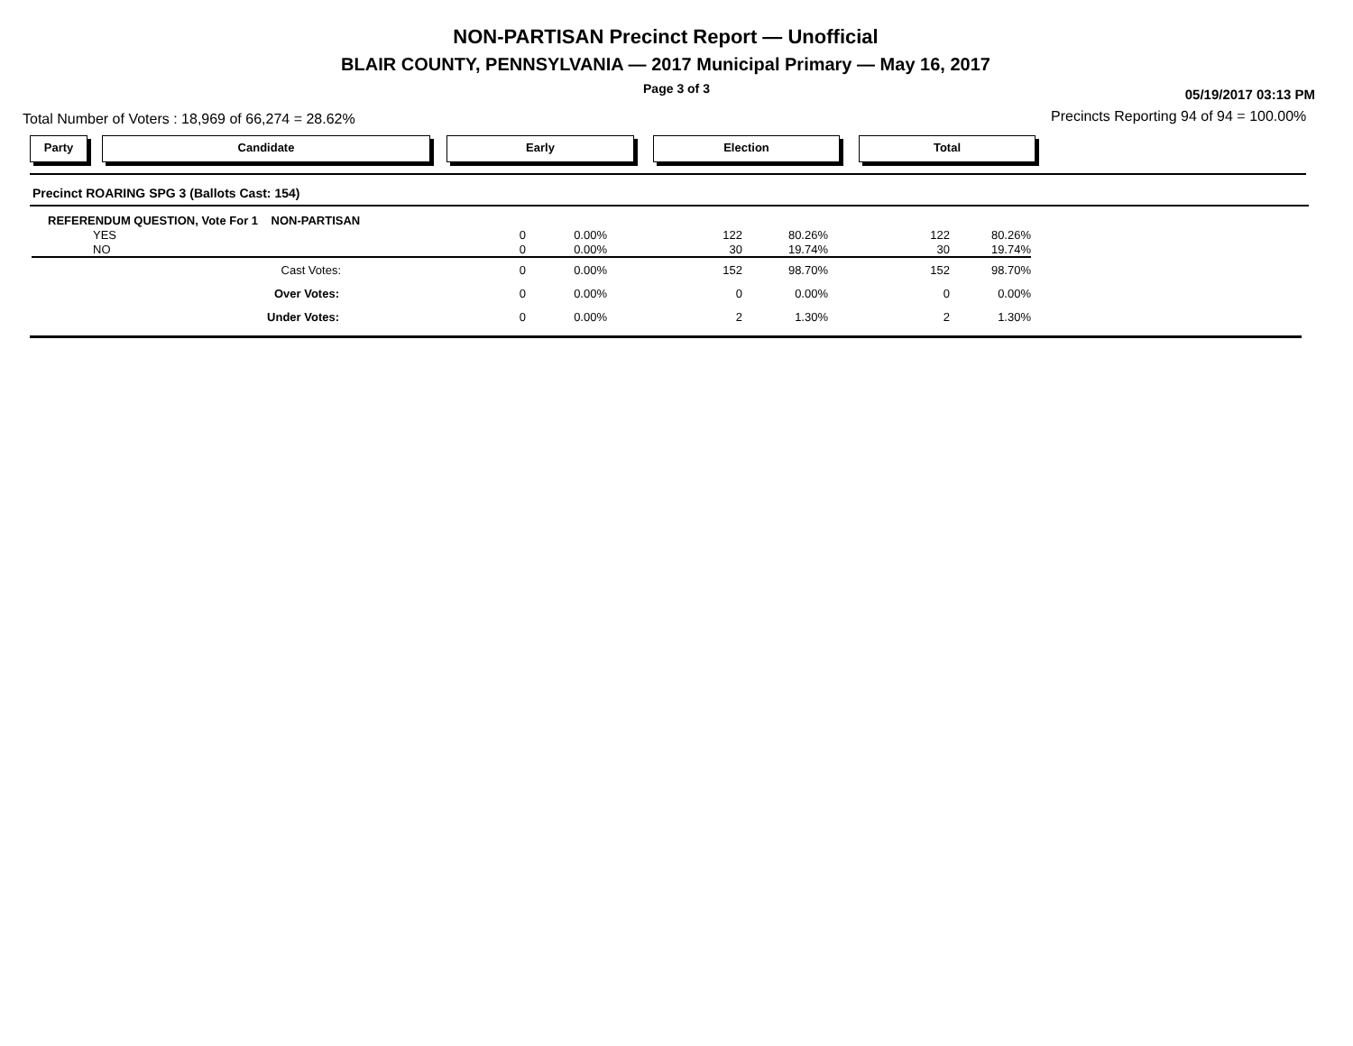NON-PARTISAN Precinct Report — Unofficial
BLAIR COUNTY, PENNSYLVANIA — 2017 Municipal Primary — May 16, 2017
Page 3 of 3 05/19/2017 03:13 PM
Total Number of Voters : 18,969 of 66,274 = 28.62%
Precincts Reporting 94 of 94 = 100.00%
Party Candidate Early Election Total
Precinct ROARING SPG 3 (Ballots Cast: 154)
| REFERENDUM QUESTION, Vote For 1 NON-PARTISAN | | | | | | |
| YES | 0 | 0.00% | 122 | 80.26% | 122 | 80.26% |
| NO | 0 | 0.00% | 30 | 19.74% | 30 | 19.74% |
| Cast Votes: | 0 | 0.00% | 152 | 98.70% | 152 | 98.70% |
| Over Votes: | 0 | 0.00% | 0 | 0.00% | 0 | 0.00% |
| Under Votes: | 0 | 0.00% | 2 | 1.30% | 2 | 1.30% |